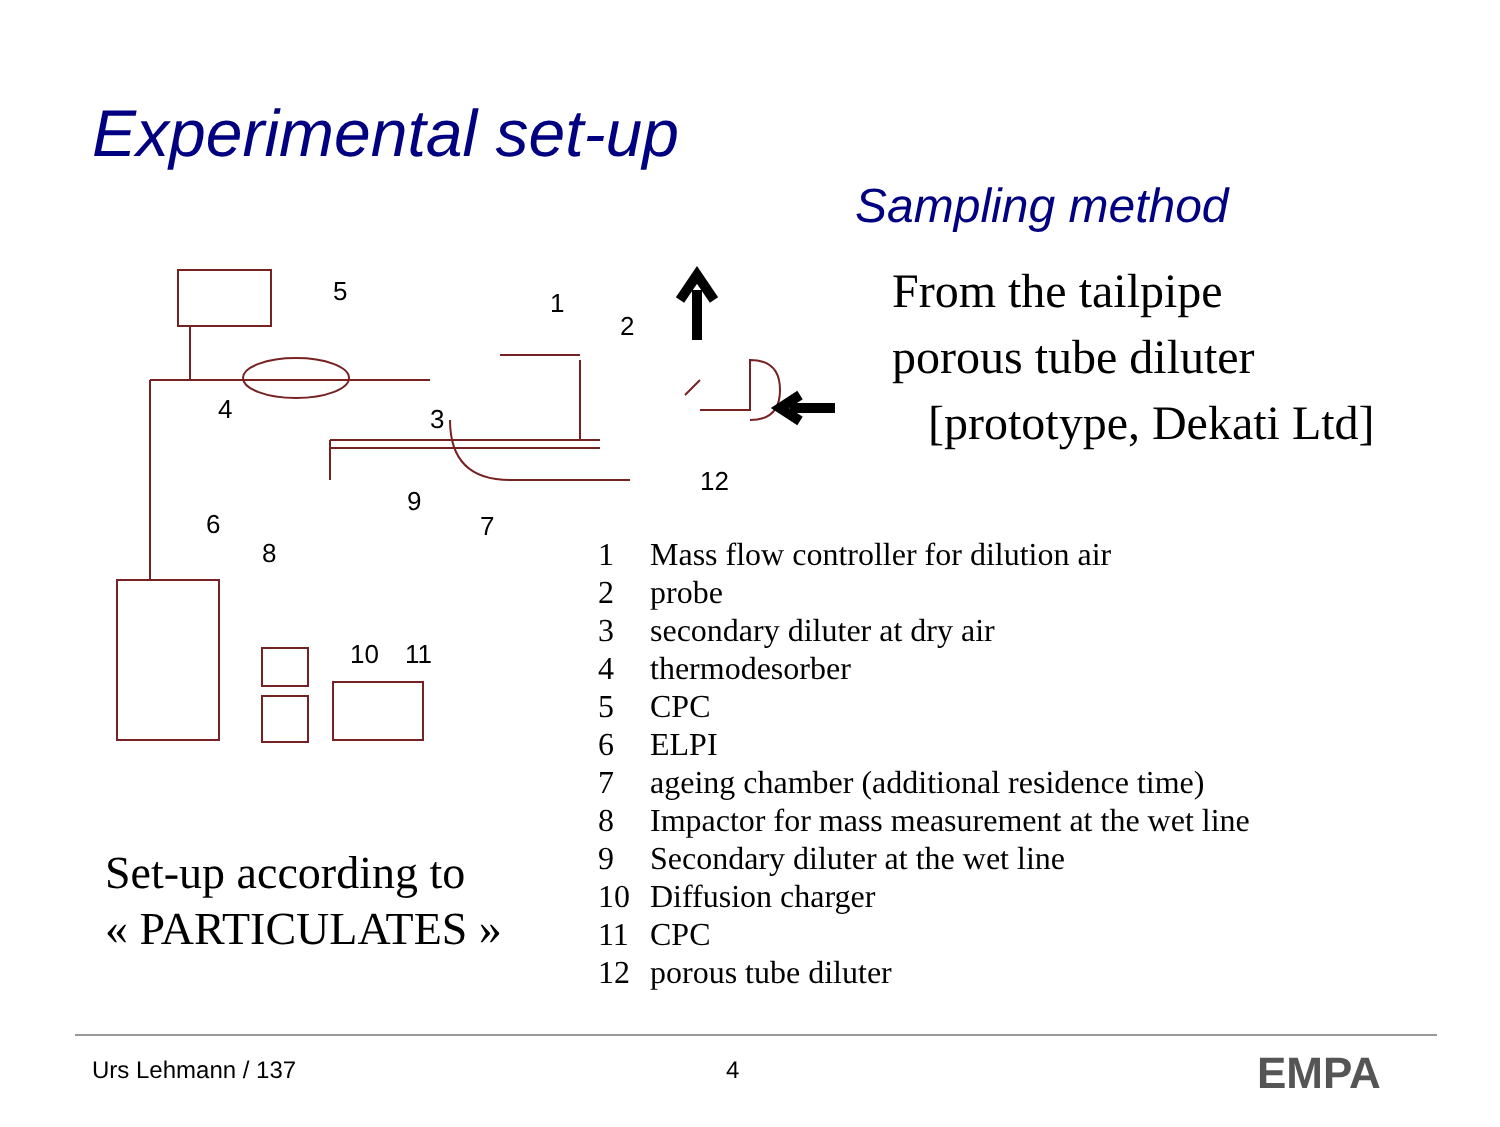Experimental set-up
Sampling method
From the tailpipe
porous tube diluter
[prototype, Dekati Ltd]
5
1
2
4
3
12
9
7
6
8
10
11
1 Mass flow controller for dilution air
2 probe
3 secondary diluter at dry air
4 thermodesorber
5 CPC
6 ELPI
7 ageing chamber (additional residence time)
8 Impactor for mass measurement at the wet line
9 Secondary diluter at the wet line
10 Diffusion charger
11 CPC
12 porous tube diluter
Set-up according to
« PARTICULATES »
Urs Lehmann / 137 4 EMPA